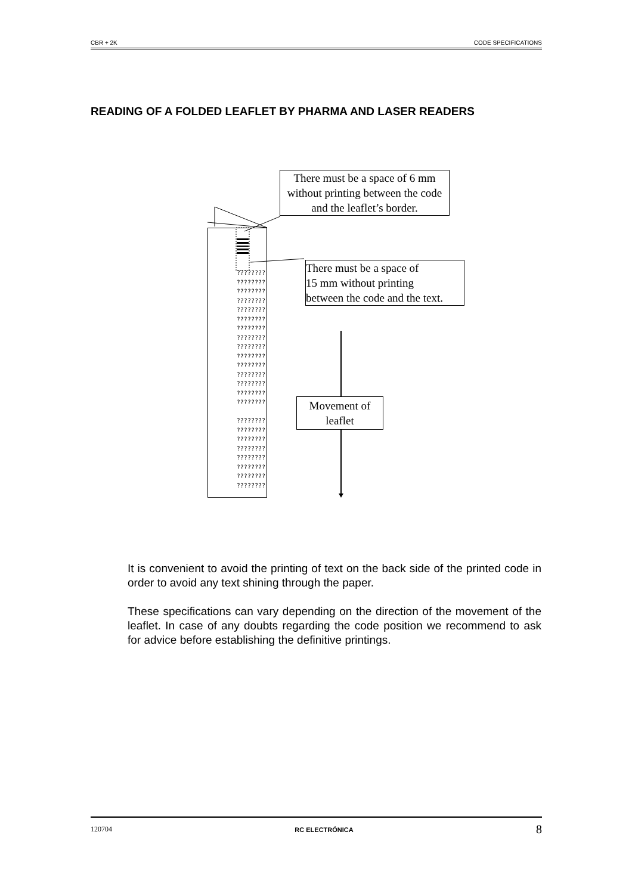CBR + 2K CODE SPECIFICATIONS
READING OF A FOLDED LEAFLET BY PHARMA AND LASER READERS
????????
????????
????????
????????
????????
????????
????????
????????
????????
????????
????????
????????
????????
????????
????????
????????
????????
????????
????????
????????
????????
????????
????????
There must be a space of 6 mm without printing between the code and the leaflet’s border.
There must be a space of
15 mm without printing
between the code and the text.
Movement of
leaflet
It is convenient to avoid the printing of text on the back side of the printed code in order to avoid any text shining through the paper.
These specifications can vary depending on the direction of the movement of the leaflet. In case of any doubts regarding the code position we recommend to ask for advice before establishing the definitive printings.
120704 RC ELECTRÓNICA 8